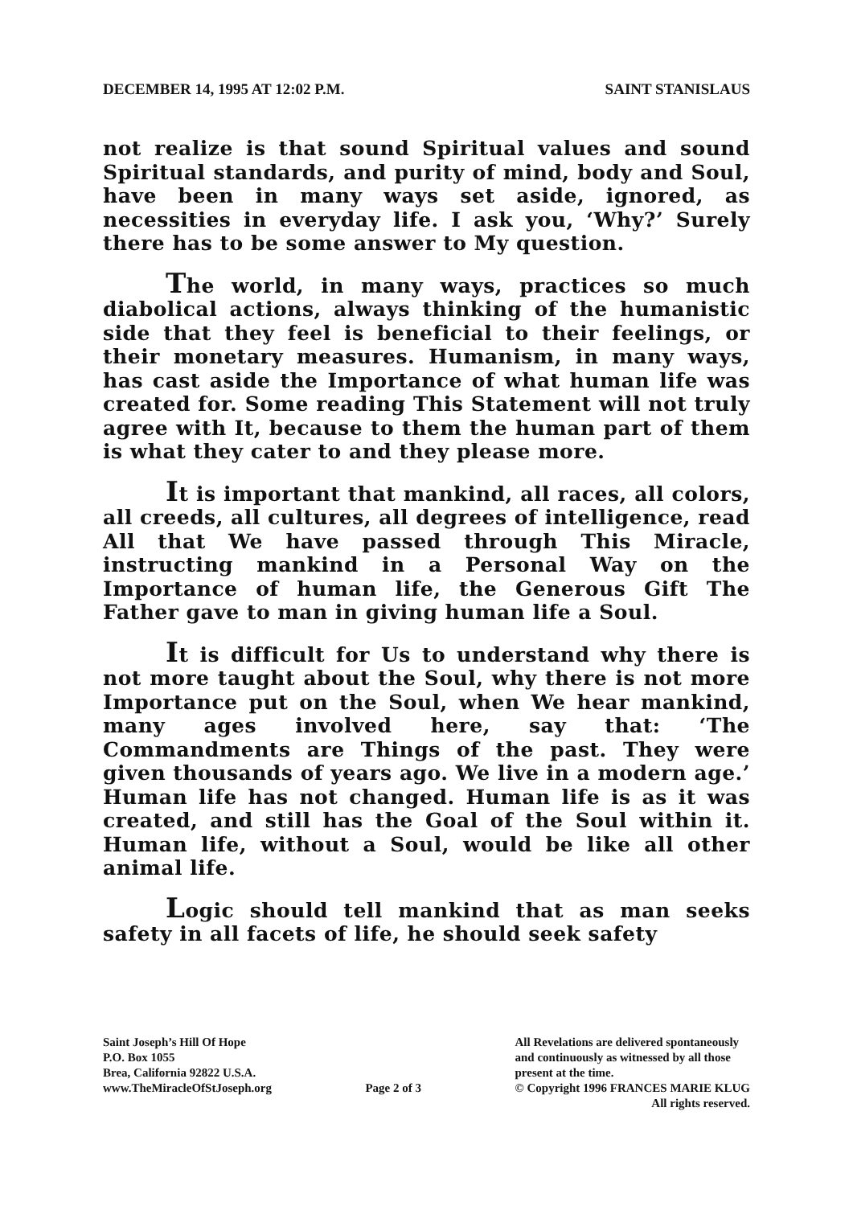DECEMBER 14, 1995 AT 12:02 P.M. SAINT STANISLAUS
not realize is that sound Spiritual values and sound Spiritual standards, and purity of mind, body and Soul, have been in many ways set aside, ignored, as necessities in everyday life. I ask you, ‘Why?’ Surely there has to be some answer to My question.
The world, in many ways, practices so much diabolical actions, always thinking of the humanistic side that they feel is beneficial to their feelings, or their monetary measures. Humanism, in many ways, has cast aside the Importance of what human life was created for. Some reading This Statement will not truly agree with It, because to them the human part of them is what they cater to and they please more.
It is important that mankind, all races, all colors, all creeds, all cultures, all degrees of intelligence, read All that We have passed through This Miracle, instructing mankind in a Personal Way on the Importance of human life, the Generous Gift The Father gave to man in giving human life a Soul.
It is difficult for Us to understand why there is not more taught about the Soul, why there is not more Importance put on the Soul, when We hear mankind, many ages involved here, say that: ‘The Commandments are Things of the past. They were given thousands of years ago. We live in a modern age.’ Human life has not changed. Human life is as it was created, and still has the Goal of the Soul within it. Human life, without a Soul, would be like all other animal life.
Logic should tell mankind that as man seeks safety in all facets of life, he should seek safety
Saint Joseph’s Hill Of Hope
P.O. Box 1055
Brea, California 92822 U.S.A.
www.TheMiracleOfStJoseph.org
Page 2 of 3
All Revelations are delivered spontaneously
and continuously as witnessed by all those
present at the time.
© Copyright 1996 FRANCES MARIE KLUG
All rights reserved.